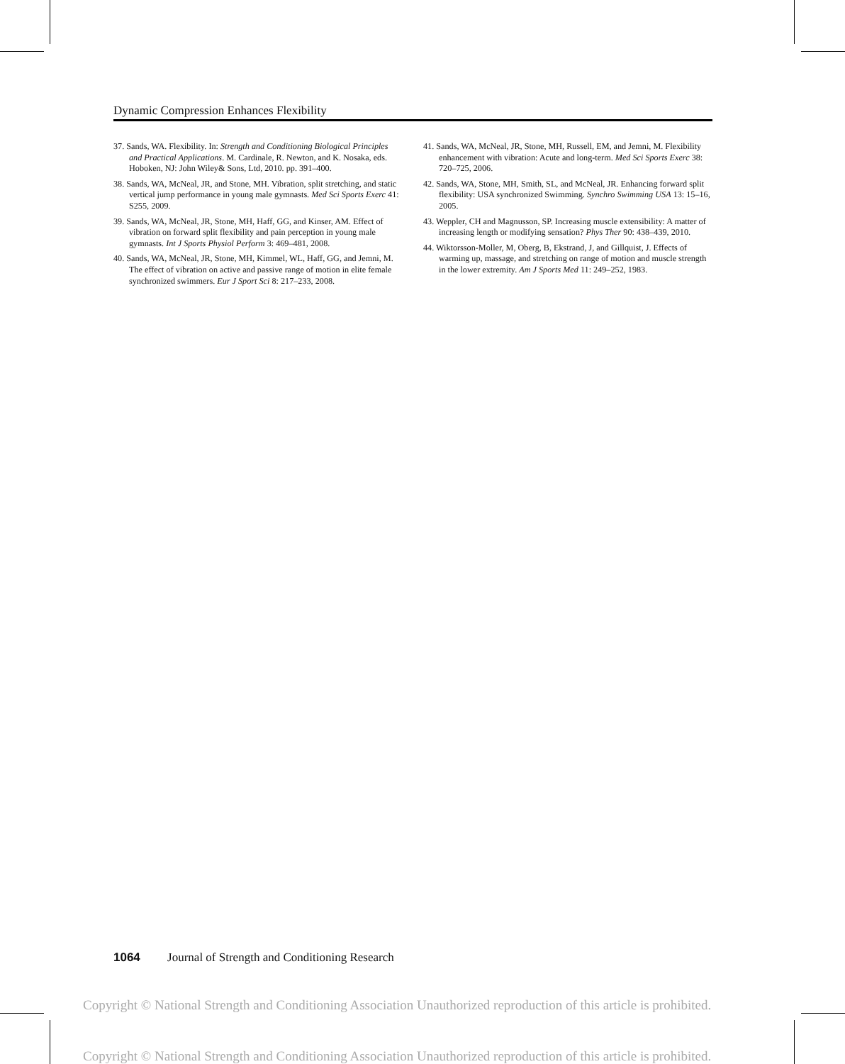Dynamic Compression Enhances Flexibility
37. Sands, WA. Flexibility. In: Strength and Conditioning Biological Principles and Practical Applications. M. Cardinale, R. Newton, and K. Nosaka, eds. Hoboken, NJ: John Wiley& Sons, Ltd, 2010. pp. 391–400.
38. Sands, WA, McNeal, JR, and Stone, MH. Vibration, split stretching, and static vertical jump performance in young male gymnasts. Med Sci Sports Exerc 41: S255, 2009.
39. Sands, WA, McNeal, JR, Stone, MH, Haff, GG, and Kinser, AM. Effect of vibration on forward split flexibility and pain perception in young male gymnasts. Int J Sports Physiol Perform 3: 469–481, 2008.
40. Sands, WA, McNeal, JR, Stone, MH, Kimmel, WL, Haff, GG, and Jemni, M. The effect of vibration on active and passive range of motion in elite female synchronized swimmers. Eur J Sport Sci 8: 217–233, 2008.
41. Sands, WA, McNeal, JR, Stone, MH, Russell, EM, and Jemni, M. Flexibility enhancement with vibration: Acute and long-term. Med Sci Sports Exerc 38: 720–725, 2006.
42. Sands, WA, Stone, MH, Smith, SL, and McNeal, JR. Enhancing forward split flexibility: USA synchronized Swimming. Synchro Swimming USA 13: 15–16, 2005.
43. Weppler, CH and Magnusson, SP. Increasing muscle extensibility: A matter of increasing length or modifying sensation? Phys Ther 90: 438–439, 2010.
44. Wiktorsson-Moller, M, Oberg, B, Ekstrand, J, and Gillquist, J. Effects of warming up, massage, and stretching on range of motion and muscle strength in the lower extremity. Am J Sports Med 11: 249–252, 1983.
1064 Journal of Strength and Conditioning Research
Copyright © National Strength and Conditioning Association Unauthorized reproduction of this article is prohibited.
Copyright © National Strength and Conditioning Association Unauthorized reproduction of this article is prohibited.